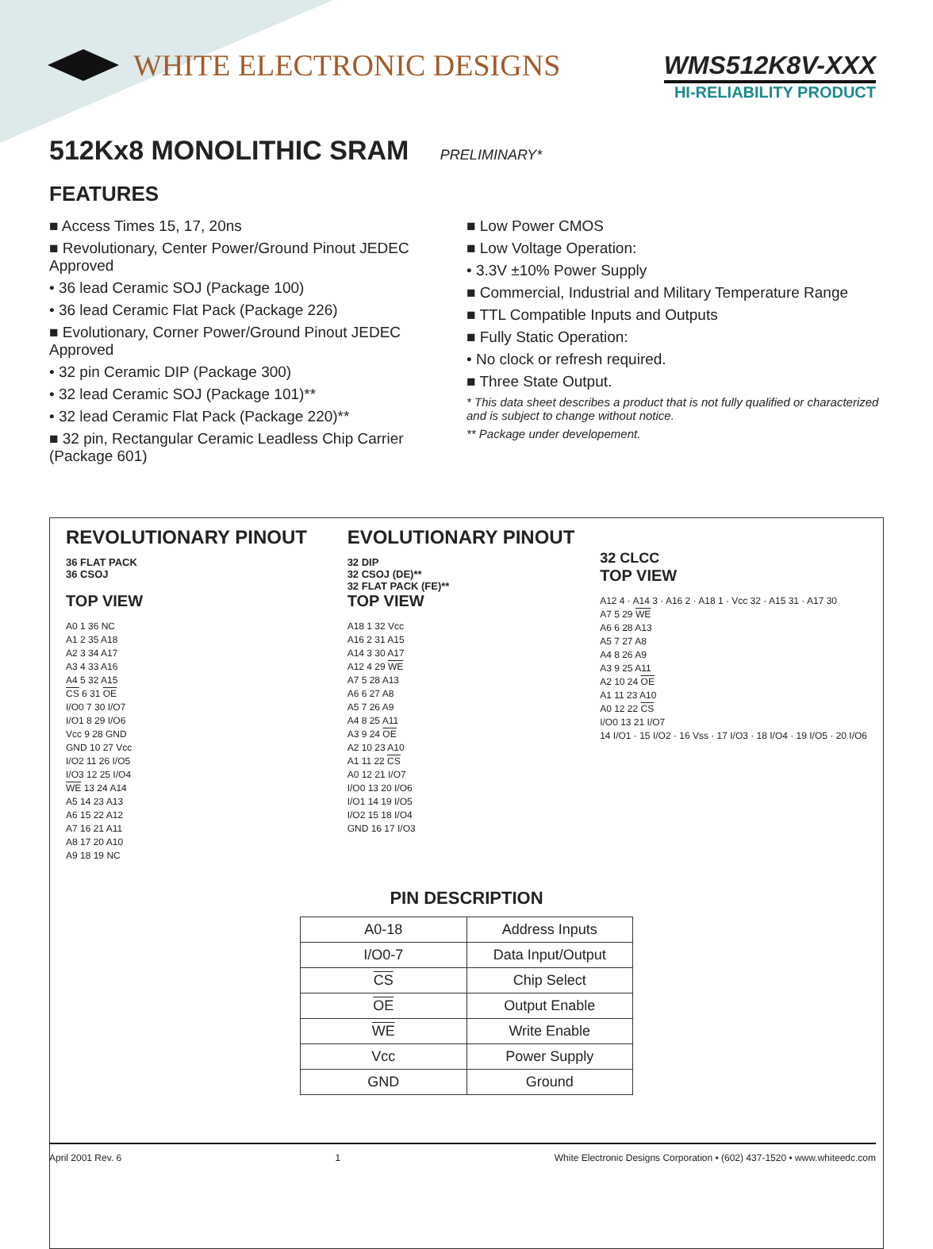WHITE ELECTRONIC DESIGNS
WMS512K8V-XXX
HI-RELIABILITY PRODUCT
512Kx8 MONOLITHIC SRAM PRELIMINARY*
FEATURES
■ Access Times 15, 17, 20ns
■ Revolutionary, Center Power/Ground Pinout JEDEC Approved
• 36 lead Ceramic SOJ (Package 100)
• 36 lead Ceramic Flat Pack (Package 226)
■ Evolutionary, Corner Power/Ground Pinout JEDEC Approved
• 32 pin Ceramic DIP (Package 300)
• 32 lead Ceramic SOJ (Package 101)**
• 32 lead Ceramic Flat Pack (Package 220)**
■ 32 pin, Rectangular Ceramic Leadless Chip Carrier (Package 601)
■ Low Power CMOS
■ Low Voltage Operation:
• 3.3V ±10% Power Supply
■ Commercial, Industrial and Military Temperature Range
■ TTL Compatible Inputs and Outputs
■ Fully Static Operation:
• No clock or refresh required.
■ Three State Output.
* This data sheet describes a product that is not fully qualified or characterized and is subject to change without notice.
** Package under developement.
REVOLUTIONARY PINOUT
36 FLAT PACK
36 CSOJ
TOP VIEW
A0 1 36 NC
A1 2 35 A18
A2 3 34 A17
A3 4 33 A16
A4 5 32 A15
CS 6 31 OE
I/O0 7 30 I/O7
I/O1 8 29 I/O6
Vcc 9 28 GND
GND 10 27 Vcc
I/O2 11 26 I/O5
I/O3 12 25 I/O4
WE 13 24 A14
A5 14 23 A13
A6 15 22 A12
A7 16 21 A11
A8 17 20 A10
A9 18 19 NC
EVOLUTIONARY PINOUT
32 DIP
32 CSOJ (DE)**
32 FLAT PACK (FE)**
TOP VIEW
A18 1 32 Vcc
A16 2 31 A15
A14 3 30 A17
A12 4 29 WE
A7 5 28 A13
A6 6 27 A8
A5 7 26 A9
A4 8 25 A11
A3 9 24 OE
A2 10 23 A10
A1 11 22 CS
A0 12 21 I/O7
I/O0 13 20 I/O6
I/O1 14 19 I/O5
I/O2 15 18 I/O4
GND 16 17 I/O3
32 CLCC
TOP VIEW
A12 4 · A14 3 · A16 2 · A18 1 · Vcc 32 · A15 31 · A17 30
A7 5 29 WE
A6 6 28 A13
A5 7 27 A8
A4 8 26 A9
A3 9 25 A11
A2 10 24 OE
A1 11 23 A10
A0 12 22 CS
I/O0 13 21 I/O7
14 I/O1 · 15 I/O2 · 16 Vss · 17 I/O3 · 18 I/O4 · 19 I/O5 · 20 I/O6
PIN DESCRIPTION
| A0-18 | Address Inputs |
| I/O0-7 | Data Input/Output |
| CS | Chip Select |
| OE | Output Enable |
| WE | Write Enable |
| Vcc | Power Supply |
| GND | Ground |
April 2001 Rev. 6 1 White Electronic Designs Corporation • (602) 437-1520 • www.whiteedc.com